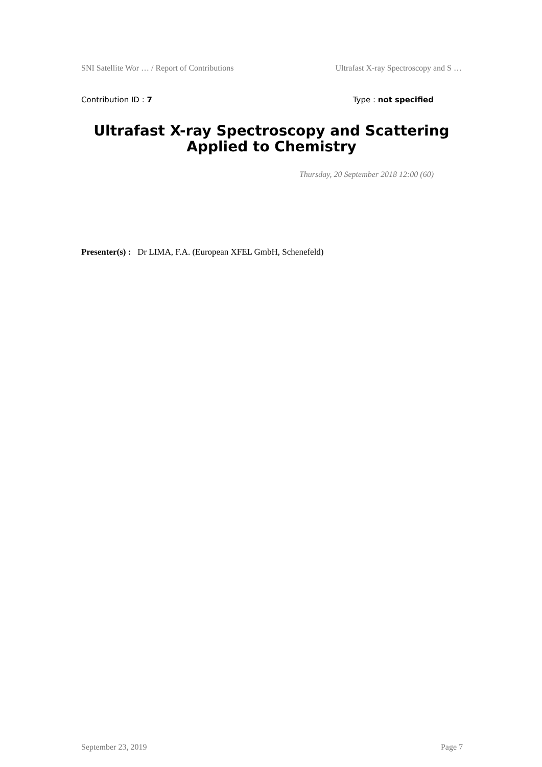SNI Satellite Wor … / Report of Contributions Ultrafast X-ray Spectroscopy and S …
Contribution ID : 7 Type : not specified
Ultrafast X-ray Spectroscopy and Scattering Applied to Chemistry
Thursday, 20 September 2018 12:00 (60)
Presenter(s) : Dr LIMA, F.A. (European XFEL GmbH, Schenefeld)
September 23, 2019 Page 7